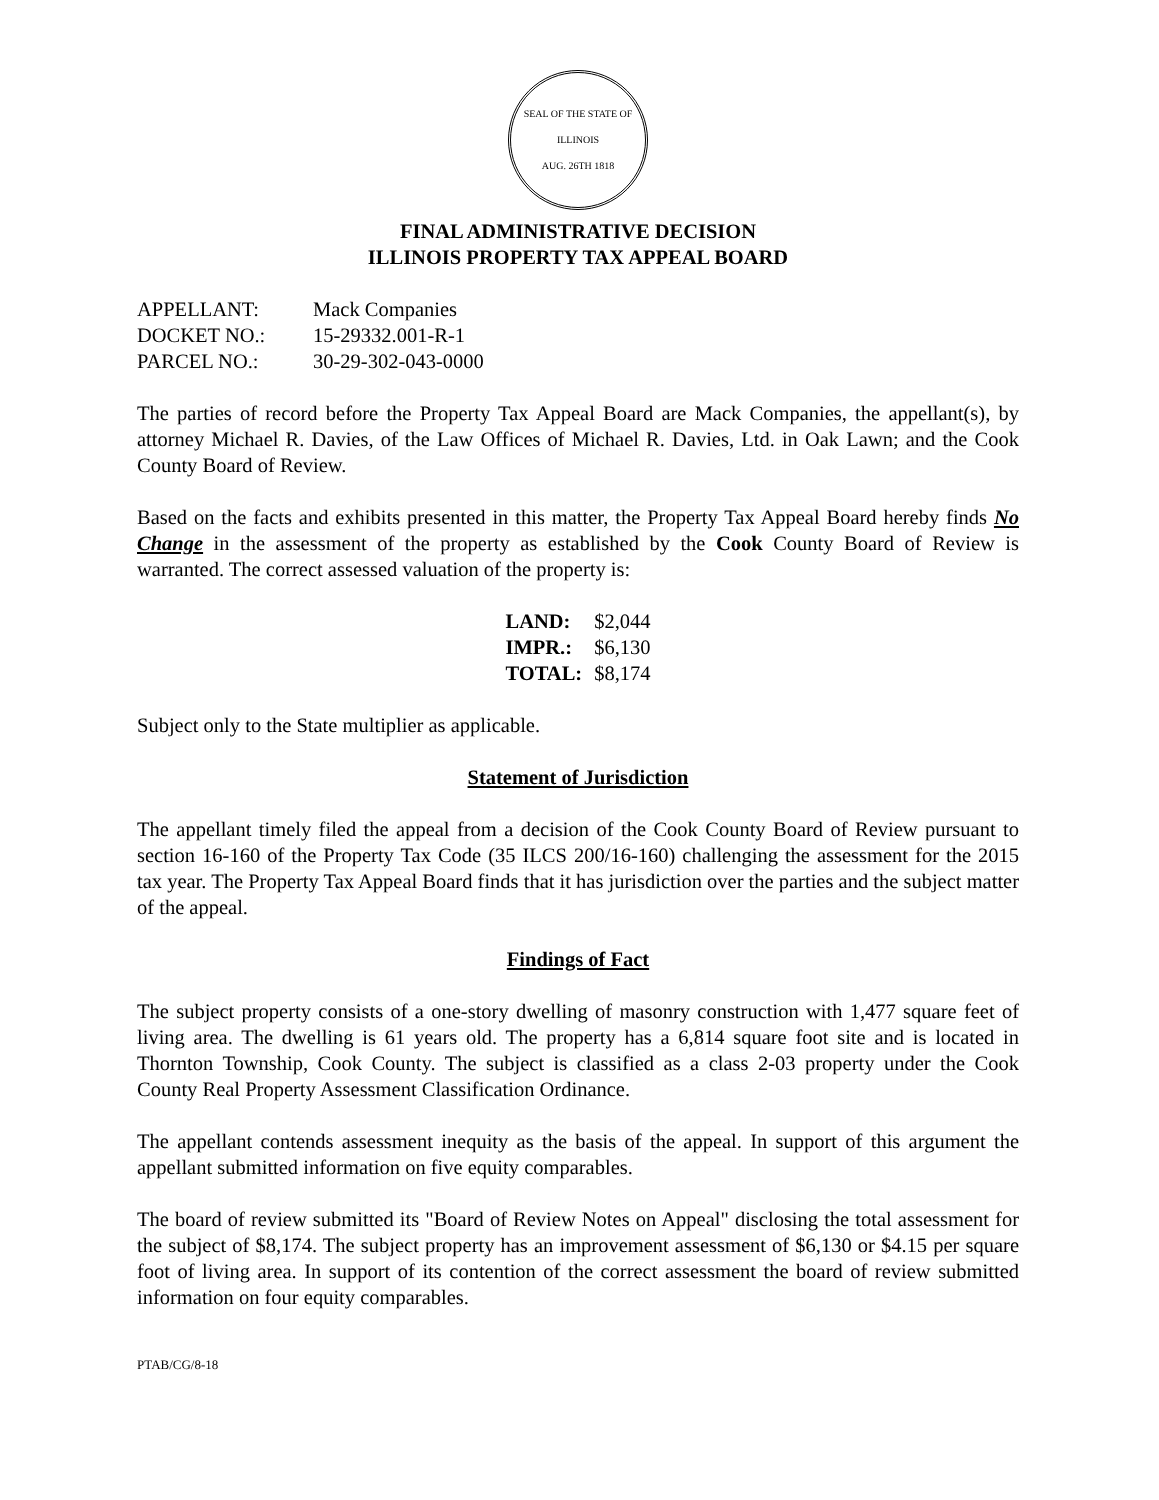SEAL OF THE STATE OF ILLINOIS
AUG. 26TH 1818
FINAL ADMINISTRATIVE DECISION
ILLINOIS PROPERTY TAX APPEAL BOARD
| APPELLANT: | Mack Companies |
| DOCKET NO.: | 15-29332.001-R-1 |
| PARCEL NO.: | 30-29-302-043-0000 |
The parties of record before the Property Tax Appeal Board are Mack Companies, the appellant(s), by attorney Michael R. Davies, of the Law Offices of Michael R. Davies, Ltd. in Oak Lawn; and the Cook County Board of Review.
Based on the facts and exhibits presented in this matter, the Property Tax Appeal Board hereby finds No Change in the assessment of the property as established by the Cook County Board of Review is warranted. The correct assessed valuation of the property is:
| LAND: | $2,044 |
| IMPR.: | $6,130 |
| TOTAL: | $8,174 |
Subject only to the State multiplier as applicable.
Statement of Jurisdiction
The appellant timely filed the appeal from a decision of the Cook County Board of Review pursuant to section 16-160 of the Property Tax Code (35 ILCS 200/16-160) challenging the assessment for the 2015 tax year. The Property Tax Appeal Board finds that it has jurisdiction over the parties and the subject matter of the appeal.
Findings of Fact
The subject property consists of a one-story dwelling of masonry construction with 1,477 square feet of living area. The dwelling is 61 years old. The property has a 6,814 square foot site and is located in Thornton Township, Cook County. The subject is classified as a class 2-03 property under the Cook County Real Property Assessment Classification Ordinance.
The appellant contends assessment inequity as the basis of the appeal. In support of this argument the appellant submitted information on five equity comparables.
The board of review submitted its "Board of Review Notes on Appeal" disclosing the total assessment for the subject of $8,174. The subject property has an improvement assessment of $6,130 or $4.15 per square foot of living area. In support of its contention of the correct assessment the board of review submitted information on four equity comparables.
PTAB/CG/8-18